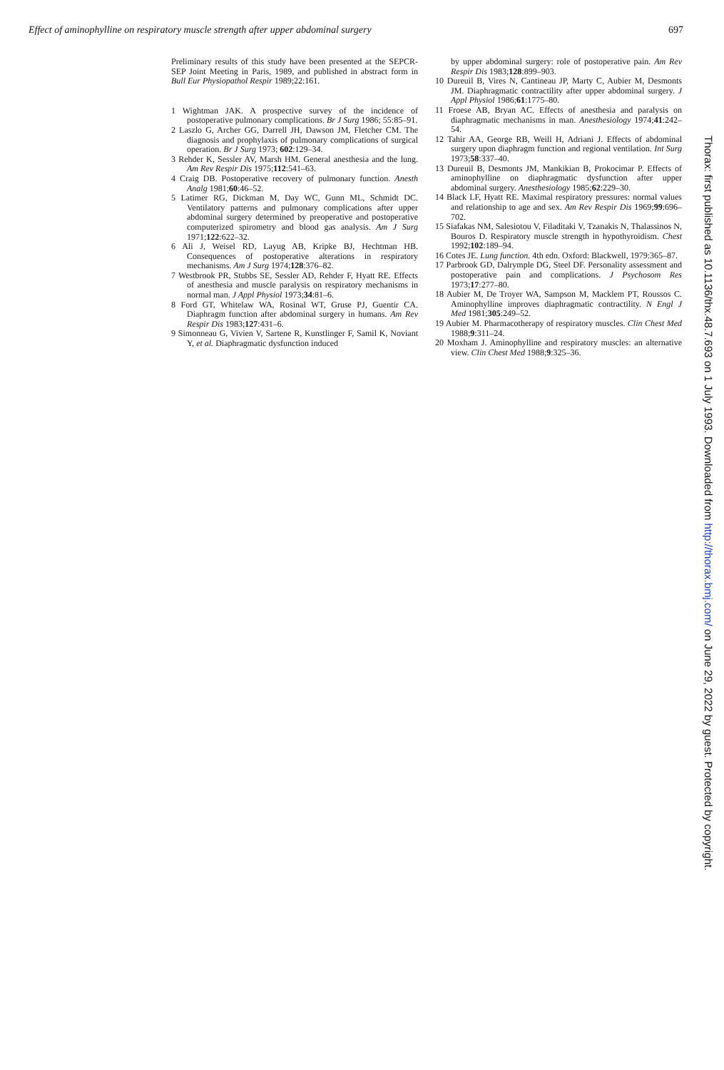Effect of aminophylline on respiratory muscle strength after upper abdominal surgery 697
Preliminary results of this study have been presented at the SEPCR-SEP Joint Meeting in Paris, 1989, and published in abstract form in Bull Eur Physiopathol Respir 1989;22:161.
1 Wightman JAK. A prospective survey of the incidence of postoperative pulmonary complications. Br J Surg 1986; 55:85–91.
2 Laszlo G, Archer GG, Darrell JH, Dawson JM, Fletcher CM. The diagnosis and prophylaxis of pulmonary complications of surgical operation. Br J Surg 1973; 602:129–34.
3 Rehder K, Sessler AV, Marsh HM. General anesthesia and the lung. Am Rev Respir Dis 1975;112:541–63.
4 Craig DB. Postoperative recovery of pulmonary function. Anesth Analg 1981;60:46–52.
5 Latimer RG, Dickman M, Day WC, Gunn ML, Schmidt DC. Ventilatory patterns and pulmonary complications after upper abdominal surgery determined by preoperative and postoperative computerized spirometry and blood gas analysis. Am J Surg 1971;122:622–32.
6 Ali J, Weisel RD, Layug AB, Kripke BJ, Hechtman HB. Consequences of postoperative alterations in respiratory mechanisms. Am J Surg 1974;128:376–82.
7 Westbrook PR, Stubbs SE, Sessler AD, Rehder F, Hyatt RE. Effects of anesthesia and muscle paralysis on respiratory mechanisms in normal man. J Appl Physiol 1973;34:81–6.
8 Ford GT, Whitelaw WA, Rosinal WT, Gruse PJ, Guentir CA. Diaphragm function after abdominal surgery in humans. Am Rev Respir Dis 1983;127:431–6.
9 Simonneau G, Vivien V, Sartene R, Kunstlinger F, Samil K, Noviant Y, et al. Diaphragmatic dysfunction induced
by upper abdominal surgery: role of postoperative pain. Am Rev Respir Dis 1983;128:899–903.
10 Dureuil B, Vires N, Cantineau JP, Marty C, Aubier M, Desmonts JM. Diaphragmatic contractility after upper abdominal surgery. J Appl Physiol 1986;61:1775–80.
11 Froese AB, Bryan AC. Effects of anesthesia and paralysis on diaphragmatic mechanisms in man. Anesthesiology 1974;41:242–54.
12 Tahir AA, George RB, Weill H, Adriani J. Effects of abdominal surgery upon diaphragm function and regional ventilation. Int Surg 1973;58:337–40.
13 Dureuil B, Desmonts JM, Mankikian B, Prokocimar P. Effects of aminophylline on diaphragmatic dysfunction after upper abdominal surgery. Anesthesiology 1985;62:229–30.
14 Black LF, Hyatt RE. Maximal respiratory pressures: normal values and relationship to age and sex. Am Rev Respir Dis 1969;99:696–702.
15 Siafakas NM, Salesiotou V, Filaditaki V, Tzanakis N, Thalassinos N, Bouros D. Respiratory muscle strength in hypothyroidism. Chest 1992;102:189–94.
16 Cotes JE. Lung function. 4th edn. Oxford: Blackwell, 1979:365–87.
17 Parbrook GD, Dalrymple DG, Steel DF. Personality assessment and postoperative pain and complications. J Psychosom Res 1973;17:277–80.
18 Aubier M, De Troyer WA, Sampson M, Macklem PT, Roussos C. Aminophylline improves diaphragmatic contractility. N Engl J Med 1981;305:249–52.
19 Aubier M. Pharmacotherapy of respiratory muscles. Clin Chest Med 1988;9:311–24.
20 Moxham J. Aminophylline and respiratory muscles: an alternative view. Clin Chest Med 1988;9:325–36.
Thorax: first published as 10.1136/thx.48.7.693 on 1 July 1993. Downloaded from http://thorax.bmj.com/ on June 29, 2022 by guest. Protected by copyright.